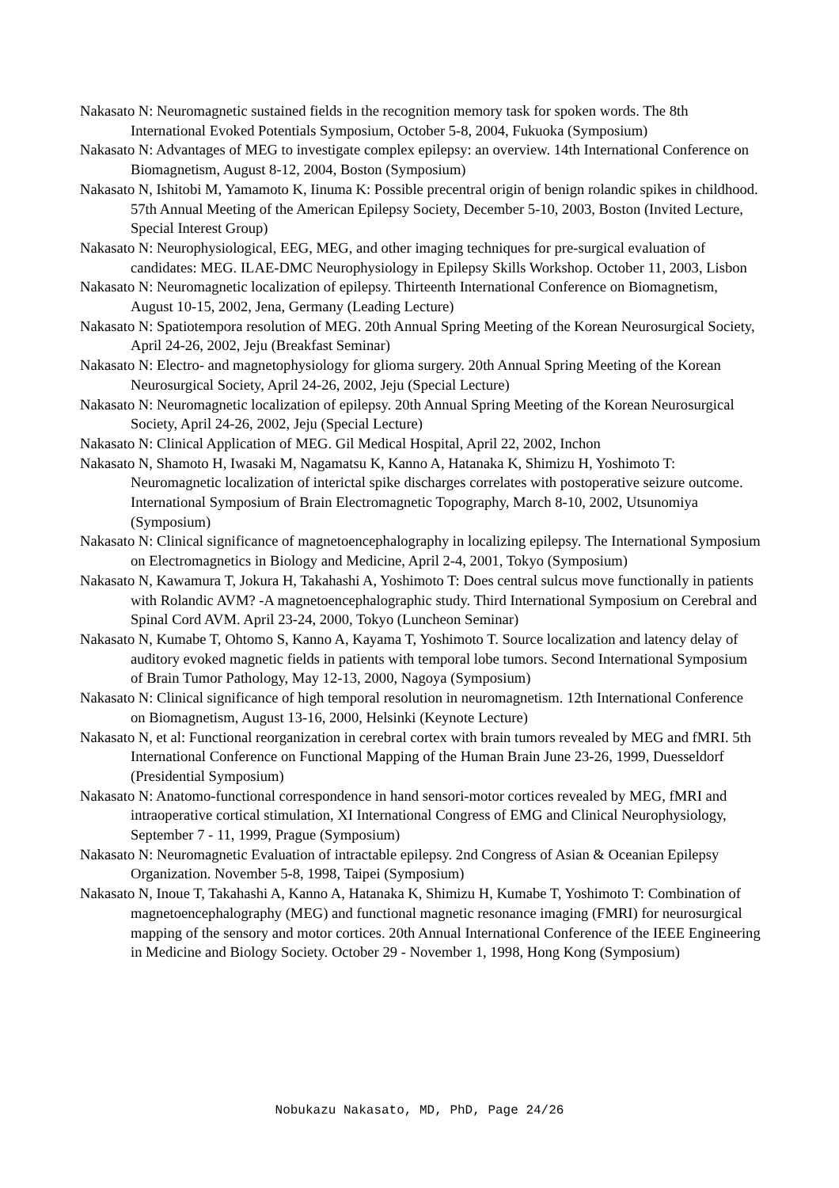Nakasato N: Neuromagnetic sustained fields in the recognition memory task for spoken words. The 8th International Evoked Potentials Symposium, October 5-8, 2004, Fukuoka (Symposium)
Nakasato N: Advantages of MEG to investigate complex epilepsy: an overview. 14th International Conference on Biomagnetism, August 8-12, 2004, Boston (Symposium)
Nakasato N, Ishitobi M, Yamamoto K, Iinuma K: Possible precentral origin of benign rolandic spikes in childhood. 57th Annual Meeting of the American Epilepsy Society, December 5-10, 2003, Boston (Invited Lecture, Special Interest Group)
Nakasato N: Neurophysiological, EEG, MEG, and other imaging techniques for pre-surgical evaluation of candidates: MEG. ILAE-DMC Neurophysiology in Epilepsy Skills Workshop. October 11, 2003, Lisbon
Nakasato N: Neuromagnetic localization of epilepsy. Thirteenth International Conference on Biomagnetism, August 10-15, 2002, Jena, Germany (Leading Lecture)
Nakasato N: Spatiotempora resolution of MEG. 20th Annual Spring Meeting of the Korean Neurosurgical Society, April 24-26, 2002, Jeju (Breakfast Seminar)
Nakasato N: Electro- and magnetophysiology for glioma surgery. 20th Annual Spring Meeting of the Korean Neurosurgical Society, April 24-26, 2002, Jeju (Special Lecture)
Nakasato N: Neuromagnetic localization of epilepsy. 20th Annual Spring Meeting of the Korean Neurosurgical Society, April 24-26, 2002, Jeju (Special Lecture)
Nakasato N: Clinical Application of MEG. Gil Medical Hospital, April 22, 2002, Inchon
Nakasato N, Shamoto H, Iwasaki M, Nagamatsu K, Kanno A, Hatanaka K, Shimizu H, Yoshimoto T: Neuromagnetic localization of interictal spike discharges correlates with postoperative seizure outcome. International Symposium of Brain Electromagnetic Topography, March 8-10, 2002, Utsunomiya (Symposium)
Nakasato N: Clinical significance of magnetoencephalography in localizing epilepsy. The International Symposium on Electromagnetics in Biology and Medicine, April 2-4, 2001, Tokyo (Symposium)
Nakasato N, Kawamura T, Jokura H, Takahashi A, Yoshimoto T: Does central sulcus move functionally in patients with Rolandic AVM? -A magnetoencephalographic study. Third International Symposium on Cerebral and Spinal Cord AVM. April 23-24, 2000, Tokyo (Luncheon Seminar)
Nakasato N, Kumabe T, Ohtomo S, Kanno A, Kayama T, Yoshimoto T. Source localization and latency delay of auditory evoked magnetic fields in patients with temporal lobe tumors. Second International Symposium of Brain Tumor Pathology, May 12-13, 2000, Nagoya (Symposium)
Nakasato N: Clinical significance of high temporal resolution in neuromagnetism. 12th International Conference on Biomagnetism, August 13-16, 2000, Helsinki (Keynote Lecture)
Nakasato N, et al: Functional reorganization in cerebral cortex with brain tumors revealed by MEG and fMRI. 5th International Conference on Functional Mapping of the Human Brain June 23-26, 1999, Duesseldorf (Presidential Symposium)
Nakasato N: Anatomo-functional correspondence in hand sensori-motor cortices revealed by MEG, fMRI and intraoperative cortical stimulation, XI International Congress of EMG and Clinical Neurophysiology, September 7 - 11, 1999, Prague (Symposium)
Nakasato N: Neuromagnetic Evaluation of intractable epilepsy. 2nd Congress of Asian & Oceanian Epilepsy Organization. November 5-8, 1998, Taipei (Symposium)
Nakasato N, Inoue T, Takahashi A, Kanno A, Hatanaka K, Shimizu H, Kumabe T, Yoshimoto T: Combination of magnetoencephalography (MEG) and functional magnetic resonance imaging (FMRI) for neurosurgical mapping of the sensory and motor cortices. 20th Annual International Conference of the IEEE Engineering in Medicine and Biology Society. October 29 - November 1, 1998, Hong Kong (Symposium)
Nobukazu Nakasato, MD, PhD, Page 24/26